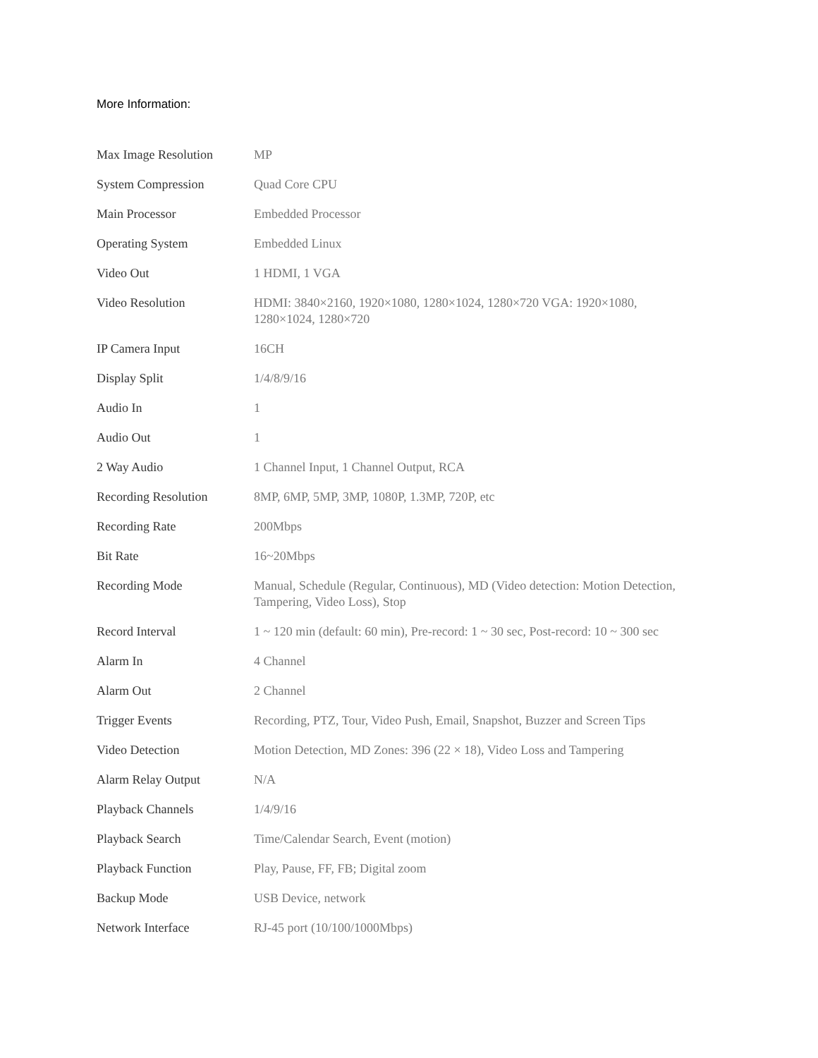More Information:
| Max Image Resolution | MP |
| System Compression | Quad Core CPU |
| Main Processor | Embedded Processor |
| Operating System | Embedded Linux |
| Video Out | 1 HDMI, 1 VGA |
| Video Resolution | HDMI: 3840×2160, 1920×1080, 1280×1024, 1280×720 VGA: 1920×1080, 1280×1024, 1280×720 |
| IP Camera Input | 16CH |
| Display Split | 1/4/8/9/16 |
| Audio In | 1 |
| Audio Out | 1 |
| 2 Way Audio | 1 Channel Input, 1 Channel Output, RCA |
| Recording Resolution | 8MP, 6MP, 5MP, 3MP, 1080P, 1.3MP, 720P, etc |
| Recording Rate | 200Mbps |
| Bit Rate | 16~20Mbps |
| Recording Mode | Manual, Schedule (Regular, Continuous), MD (Video detection: Motion Detection, Tampering, Video Loss), Stop |
| Record Interval | 1 ~ 120 min (default: 60 min), Pre-record: 1 ~ 30 sec, Post-record: 10 ~ 300 sec |
| Alarm In | 4 Channel |
| Alarm Out | 2 Channel |
| Trigger Events | Recording, PTZ, Tour, Video Push, Email, Snapshot, Buzzer and Screen Tips |
| Video Detection | Motion Detection, MD Zones: 396 (22 × 18), Video Loss and Tampering |
| Alarm Relay Output | N/A |
| Playback Channels | 1/4/9/16 |
| Playback Search | Time/Calendar Search, Event (motion) |
| Playback Function | Play, Pause, FF, FB; Digital zoom |
| Backup Mode | USB Device, network |
| Network Interface | RJ-45 port (10/100/1000Mbps) |